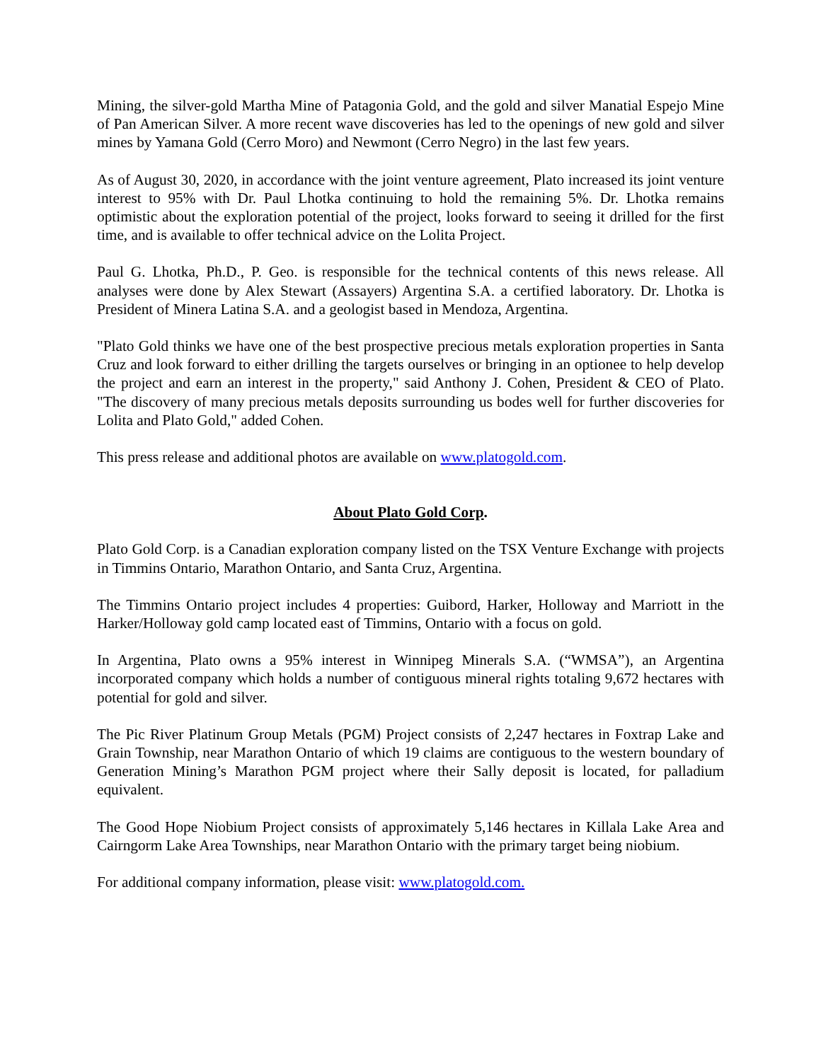Mining, the silver-gold Martha Mine of Patagonia Gold, and the gold and silver Manatial Espejo Mine of Pan American Silver. A more recent wave discoveries has led to the openings of new gold and silver mines by Yamana Gold (Cerro Moro) and Newmont (Cerro Negro) in the last few years.
As of August 30, 2020, in accordance with the joint venture agreement, Plato increased its joint venture interest to 95% with Dr. Paul Lhotka continuing to hold the remaining 5%. Dr. Lhotka remains optimistic about the exploration potential of the project, looks forward to seeing it drilled for the first time, and is available to offer technical advice on the Lolita Project.
Paul G. Lhotka, Ph.D., P. Geo. is responsible for the technical contents of this news release. All analyses were done by Alex Stewart (Assayers) Argentina S.A. a certified laboratory. Dr. Lhotka is President of Minera Latina S.A. and a geologist based in Mendoza, Argentina.
"Plato Gold thinks we have one of the best prospective precious metals exploration properties in Santa Cruz and look forward to either drilling the targets ourselves or bringing in an optionee to help develop the project and earn an interest in the property," said Anthony J. Cohen, President & CEO of Plato. "The discovery of many precious metals deposits surrounding us bodes well for further discoveries for Lolita and Plato Gold," added Cohen.
This press release and additional photos are available on www.platogold.com.
About Plato Gold Corp.
Plato Gold Corp. is a Canadian exploration company listed on the TSX Venture Exchange with projects in Timmins Ontario, Marathon Ontario, and Santa Cruz, Argentina.
The Timmins Ontario project includes 4 properties: Guibord, Harker, Holloway and Marriott in the Harker/Holloway gold camp located east of Timmins, Ontario with a focus on gold.
In Argentina, Plato owns a 95% interest in Winnipeg Minerals S.A. (“WMSA”), an Argentina incorporated company which holds a number of contiguous mineral rights totaling 9,672 hectares with potential for gold and silver.
The Pic River Platinum Group Metals (PGM) Project consists of 2,247 hectares in Foxtrap Lake and Grain Township, near Marathon Ontario of which 19 claims are contiguous to the western boundary of Generation Mining’s Marathon PGM project where their Sally deposit is located, for palladium equivalent.
The Good Hope Niobium Project consists of approximately 5,146 hectares in Killala Lake Area and Cairngorm Lake Area Townships, near Marathon Ontario with the primary target being niobium.
For additional company information, please visit: www.platogold.com.